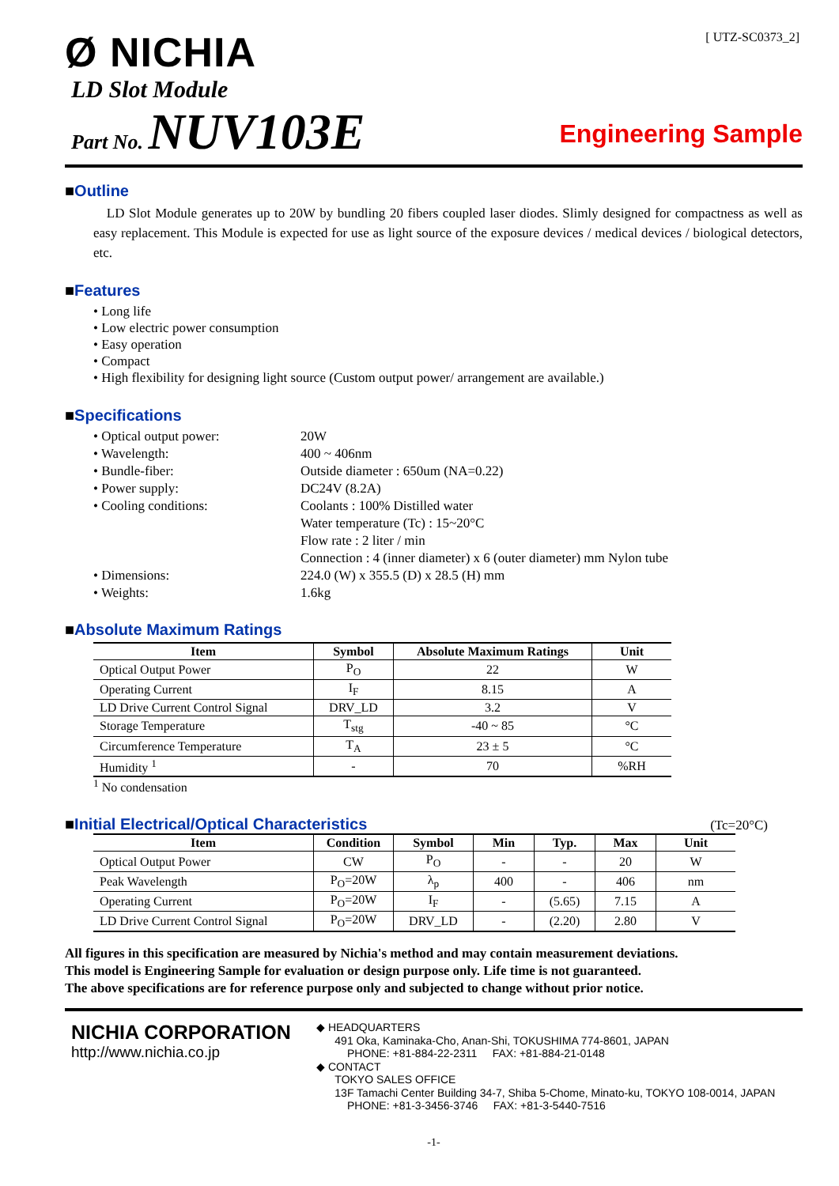[ UTZ-SC0373_2]
Ø NICHIA
LD Slot Module
Part No. NUV103E
Engineering Sample
■Outline
LD Slot Module generates up to 20W by bundling 20 fibers coupled laser diodes. Slimly designed for compactness as well as easy replacement. This Module is expected for use as light source of the exposure devices / medical devices / biological detectors, etc.
■Features
• Long life
• Low electric power consumption
• Easy operation
• Compact
• High flexibility for designing light source (Custom output power/ arrangement are available.)
■Specifications
| • Optical output power: | 20W |
| • Wavelength: | 400 ~ 406nm |
| • Bundle-fiber: | Outside diameter : 650um (NA=0.22) |
| • Power supply: | DC24V (8.2A) |
| • Cooling conditions: | Coolants : 100% Distilled water Water temperature (Tc) : 15~20°C Flow rate : 2 liter / min Connection : 4 (inner diameter) x 6 (outer diameter) mm Nylon tube |
| • Dimensions: | 224.0 (W) x 355.5 (D) x 28.5 (H) mm |
| • Weights: | 1.6kg |
■Absolute Maximum Ratings
| Item | Symbol | Absolute Maximum Ratings | Unit |
| --- | --- | --- | --- |
| Optical Output Power | P<sub>O</sub> | 22 | W |
| Operating Current | I<sub>F</sub> | 8.15 | A |
| LD Drive Current Control Signal | DRV_LD | 3.2 | V |
| Storage Temperature | T<sub>stg</sub> | -40 ~ 85 | °C |
| Circumference Temperature | T<sub>A</sub> | 23 ± 5 | °C |
| Humidity <sup>1</sup> | - | 70 | %RH |
<sup>1</sup> No condensation
■Initial Electrical/Optical Characteristics
(Tc=20°C)
| Item | Condition | Symbol | Min | Typ. | Max | Unit |
| --- | --- | --- | --- | --- | --- | --- |
| Optical Output Power | CW | P<sub>O</sub> | - | - | 20 | W |
| Peak Wavelength | P<sub>O</sub>=20W | λ<sub>p</sub> | 400 | - | 406 | nm |
| Operating Current | P<sub>O</sub>=20W | I<sub>F</sub> | - | (5.65) | 7.15 | A |
| LD Drive Current Control Signal | P<sub>O</sub>=20W | DRV_LD | - | (2.20) | 2.80 | V |
All figures in this specification are measured by Nichia's method and may contain measurement deviations.
This model is Engineering Sample for evaluation or design purpose only. Life time is not guaranteed.
The above specifications are for reference purpose only and subjected to change without prior notice.
NICHIA CORPORATION
http://www.nichia.co.jp
◆ HEADQUARTERS
491 Oka, Kaminaka-Cho, Anan-Shi, TOKUSHIMA 774-8601, JAPAN
PHONE: +81-884-22-2311 FAX: +81-884-21-0148
◆ CONTACT
TOKYO SALES OFFICE
13F Tamachi Center Building 34-7, Shiba 5-Chome, Minato-ku, TOKYO 108-0014, JAPAN
PHONE: +81-3-3456-3746 FAX: +81-3-5440-7516
-1-